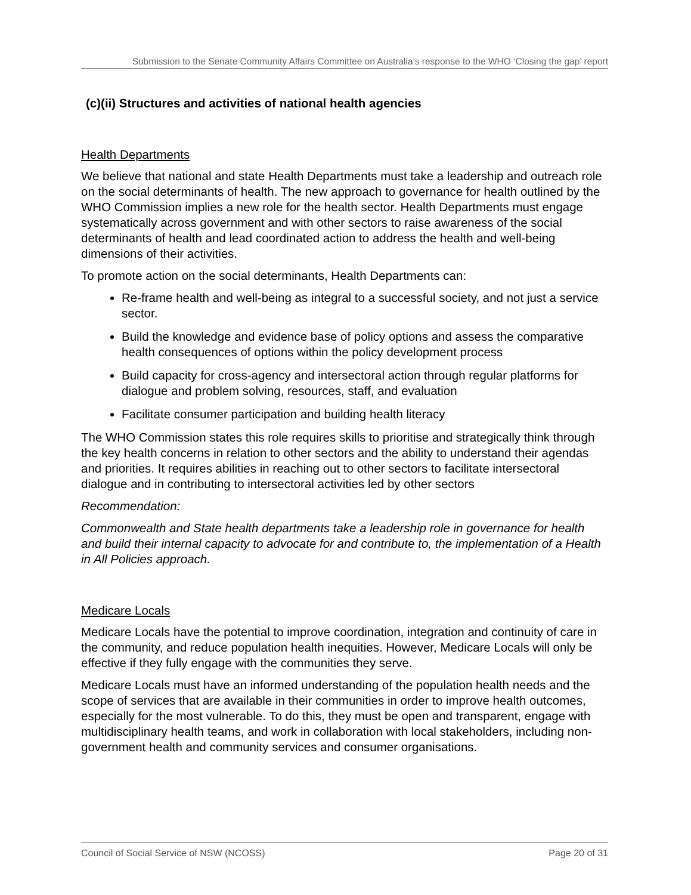Submission to the Senate Community Affairs Committee on Australia’s response to the WHO ‘Closing the gap’ report
(c)(ii) Structures and activities of national health agencies
Health Departments
We believe that national and state Health Departments must take a leadership and outreach role on the social determinants of health. The new approach to governance for health outlined by the WHO Commission implies a new role for the health sector. Health Departments must engage systematically across government and with other sectors to raise awareness of the social determinants of health and lead coordinated action to address the health and well-being dimensions of their activities.
To promote action on the social determinants, Health Departments can:
Re-frame health and well-being as integral to a successful society, and not just a service sector.
Build the knowledge and evidence base of policy options and assess the comparative health consequences of options within the policy development process
Build capacity for cross-agency and intersectoral action through regular platforms for dialogue and problem solving, resources, staff, and evaluation
Facilitate consumer participation and building health literacy
The WHO Commission states this role requires skills to prioritise and strategically think through the key health concerns in relation to other sectors and the ability to understand their agendas and priorities. It requires abilities in reaching out to other sectors to facilitate intersectoral dialogue and in contributing to intersectoral activities led by other sectors
Recommendation:
Commonwealth and State health departments take a leadership role in governance for health and build their internal capacity to advocate for and contribute to, the implementation of a Health in All Policies approach.
Medicare Locals
Medicare Locals have the potential to improve coordination, integration and continuity of care in the community, and reduce population health inequities. However, Medicare Locals will only be effective if they fully engage with the communities they serve.
Medicare Locals must have an informed understanding of the population health needs and the scope of services that are available in their communities in order to improve health outcomes, especially for the most vulnerable. To do this, they must be open and transparent, engage with multidisciplinary health teams, and work in collaboration with local stakeholders, including non-government health and community services and consumer organisations.
Council of Social Service of NSW (NCOSS) Page 20 of 31